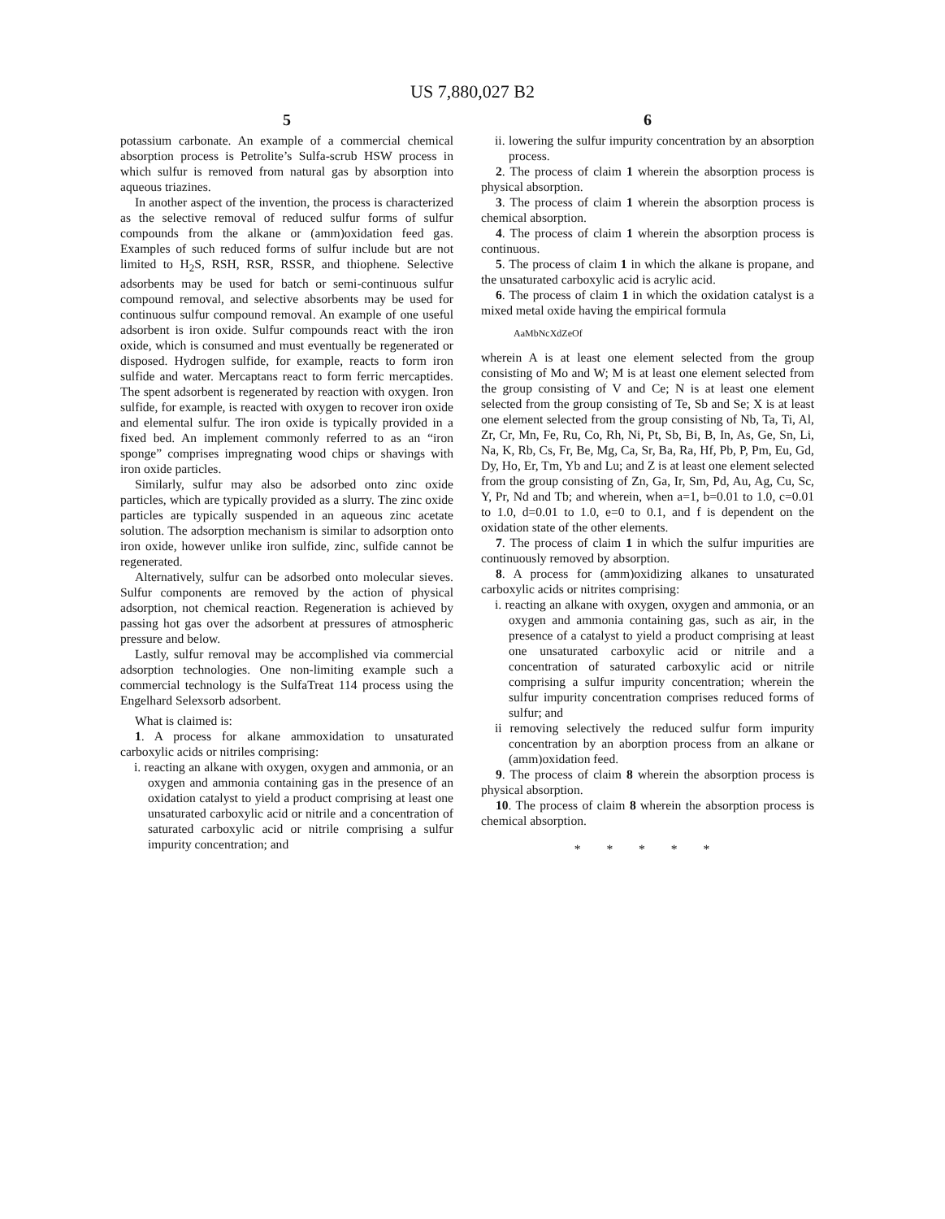US 7,880,027 B2
5
potassium carbonate. An example of a commercial chemical absorption process is Petrolite’s Sulfa-scrub HSW process in which sulfur is removed from natural gas by absorption into aqueous triazines.
In another aspect of the invention, the process is characterized as the selective removal of reduced sulfur forms of sulfur compounds from the alkane or (amm)oxidation feed gas. Examples of such reduced forms of sulfur include but are not limited to H<sub>2</sub>S, RSH, RSR, RSSR, and thiophene. Selective adsorbents may be used for batch or semi-continuous sulfur compound removal, and selective absorbents may be used for continuous sulfur compound removal. An example of one useful adsorbent is iron oxide. Sulfur compounds react with the iron oxide, which is consumed and must eventually be regenerated or disposed. Hydrogen sulfide, for example, reacts to form iron sulfide and water. Mercaptans react to form ferric mercaptides. The spent adsorbent is regenerated by reaction with oxygen. Iron sulfide, for example, is reacted with oxygen to recover iron oxide and elemental sulfur. The iron oxide is typically provided in a fixed bed. An implement commonly referred to as an “iron sponge” comprises impregnating wood chips or shavings with iron oxide particles.
Similarly, sulfur may also be adsorbed onto zinc oxide particles, which are typically provided as a slurry. The zinc oxide particles are typically suspended in an aqueous zinc acetate solution. The adsorption mechanism is similar to adsorption onto iron oxide, however unlike iron sulfide, zinc, sulfide cannot be regenerated.
Alternatively, sulfur can be adsorbed onto molecular sieves. Sulfur components are removed by the action of physical adsorption, not chemical reaction. Regeneration is achieved by passing hot gas over the adsorbent at pressures of atmospheric pressure and below.
Lastly, sulfur removal may be accomplished via commercial adsorption technologies. One non-limiting example such a commercial technology is the SulfaTreat 114 process using the Engelhard Selexsorb adsorbent.
What is claimed is:
1. A process for alkane ammoxidation to unsaturated carboxylic acids or nitriles comprising:
i. reacting an alkane with oxygen, oxygen and ammonia, or an oxygen and ammonia containing gas in the presence of an oxidation catalyst to yield a product comprising at least one unsaturated carboxylic acid or nitrile and a concentration of saturated carboxylic acid or nitrile comprising a sulfur impurity concentration; and
6
ii. lowering the sulfur impurity concentration by an absorption process.
2. The process of claim 1 wherein the absorption process is physical absorption.
3. The process of claim 1 wherein the absorption process is chemical absorption.
4. The process of claim 1 wherein the absorption process is continuous.
5. The process of claim 1 in which the alkane is propane, and the unsaturated carboxylic acid is acrylic acid.
6. The process of claim 1 in which the oxidation catalyst is a mixed metal oxide having the empirical formula
AaMbNcXdZeOf
wherein A is at least one element selected from the group consisting of Mo and W; M is at least one element selected from the group consisting of V and Ce; N is at least one element selected from the group consisting of Te, Sb and Se; X is at least one element selected from the group consisting of Nb, Ta, Ti, Al, Zr, Cr, Mn, Fe, Ru, Co, Rh, Ni, Pt, Sb, Bi, B, In, As, Ge, Sn, Li, Na, K, Rb, Cs, Fr, Be, Mg, Ca, Sr, Ba, Ra, Hf, Pb, P, Pm, Eu, Gd, Dy, Ho, Er, Tm, Yb and Lu; and Z is at least one element selected from the group consisting of Zn, Ga, Ir, Sm, Pd, Au, Ag, Cu, Sc, Y, Pr, Nd and Tb; and wherein, when a=1, b=0.01 to 1.0, c=0.01 to 1.0, d=0.01 to 1.0, e=0 to 0.1, and f is dependent on the oxidation state of the other elements.
7. The process of claim 1 in which the sulfur impurities are continuously removed by absorption.
8. A process for (amm)oxidizing alkanes to unsaturated carboxylic acids or nitrites comprising:
i. reacting an alkane with oxygen, oxygen and ammonia, or an oxygen and ammonia containing gas, such as air, in the presence of a catalyst to yield a product comprising at least one unsaturated carboxylic acid or nitrile and a concentration of saturated carboxylic acid or nitrile comprising a sulfur impurity concentration; wherein the sulfur impurity concentration comprises reduced forms of sulfur; and
ii removing selectively the reduced sulfur form impurity concentration by an aborption process from an alkane or (amm)oxidation feed.
9. The process of claim 8 wherein the absorption process is physical absorption.
10. The process of claim 8 wherein the absorption process is chemical absorption.
* * * * *